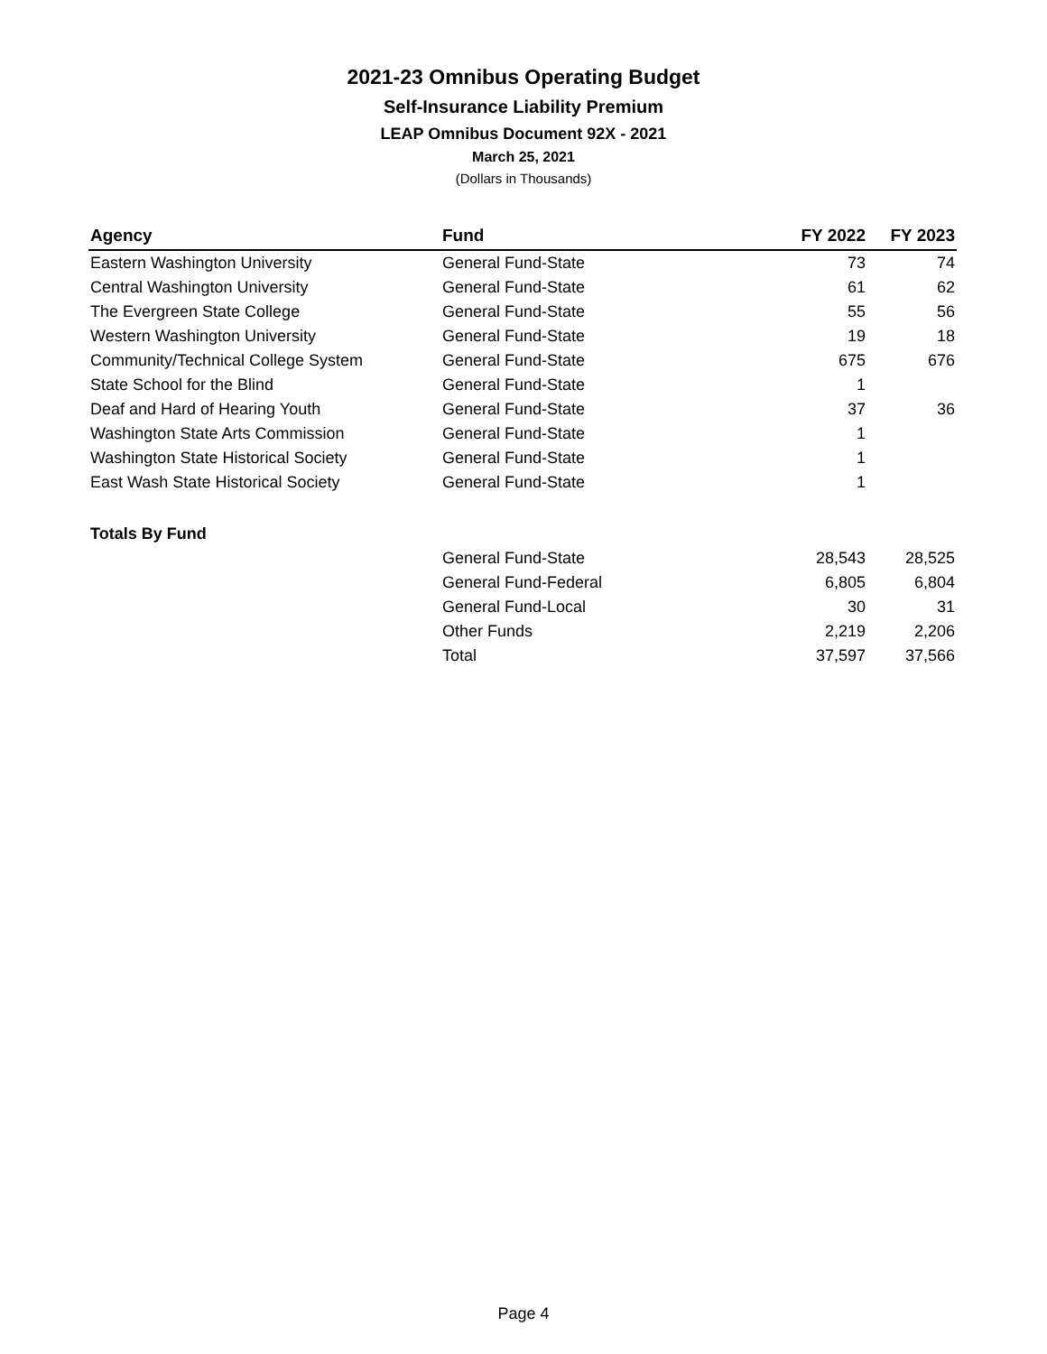2021-23 Omnibus Operating Budget
Self-Insurance Liability Premium
LEAP Omnibus Document 92X - 2021
March 25, 2021
(Dollars in Thousands)
| Agency | Fund | FY 2022 | FY 2023 |
| --- | --- | --- | --- |
| Eastern Washington University | General Fund-State | 73 | 74 |
| Central Washington University | General Fund-State | 61 | 62 |
| The Evergreen State College | General Fund-State | 55 | 56 |
| Western Washington University | General Fund-State | 19 | 18 |
| Community/Technical College System | General Fund-State | 675 | 676 |
| State School for the Blind | General Fund-State | 1 | |
| Deaf and Hard of Hearing Youth | General Fund-State | 37 | 36 |
| Washington State Arts Commission | General Fund-State | 1 | |
| Washington State Historical Society | General Fund-State | 1 | |
| East Wash State Historical Society | General Fund-State | 1 | |
| Totals By Fund | | | |
| | General Fund-State | 28,543 | 28,525 |
| | General Fund-Federal | 6,805 | 6,804 |
| | General Fund-Local | 30 | 31 |
| | Other Funds | 2,219 | 2,206 |
| | Total | 37,597 | 37,566 |
Page 4